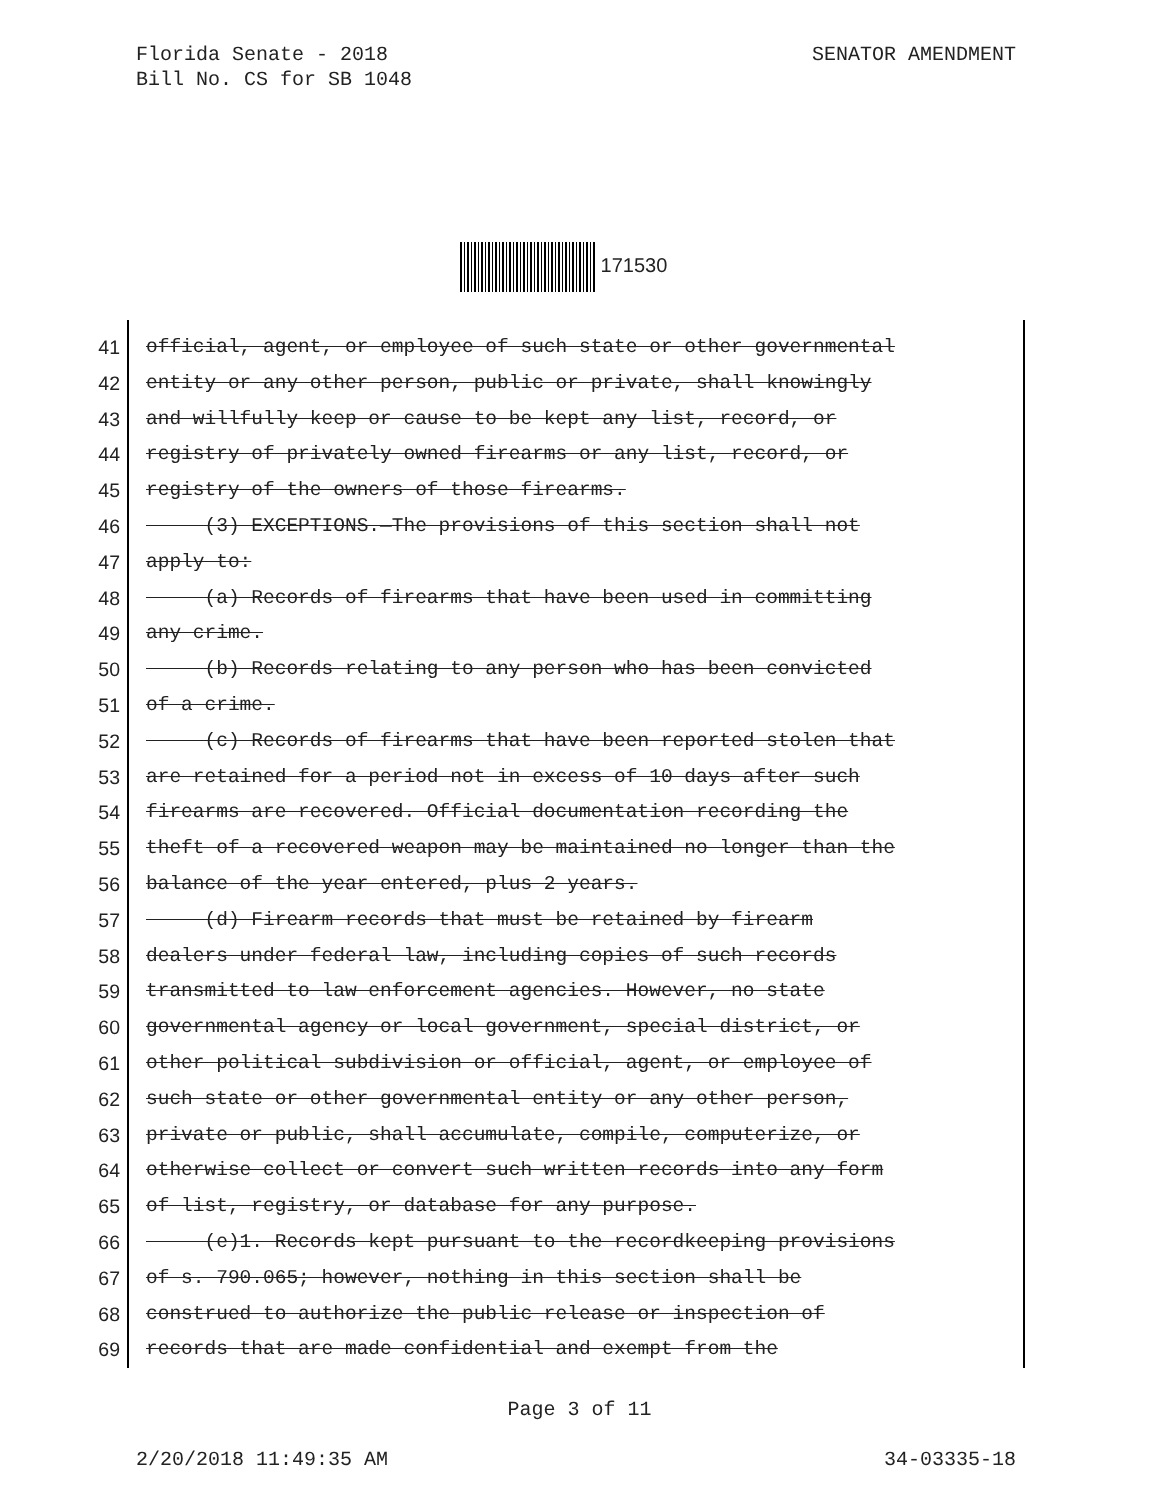SENATOR AMENDMENT Florida Senate - 2018
Bill No. CS for SB 1048
171530
41 official, agent, or employee of such state or other governmental
42 entity or any other person, public or private, shall knowingly
43 and willfully keep or cause to be kept any list, record, or
44 registry of privately owned firearms or any list, record, or
45 registry of the owners of those firearms.
46 (3) EXCEPTIONS.—The provisions of this section shall not
47 apply to:
48 (a) Records of firearms that have been used in committing
49 any crime.
50 (b) Records relating to any person who has been convicted
51 of a crime.
52 (c) Records of firearms that have been reported stolen that
53 are retained for a period not in excess of 10 days after such
54 firearms are recovered. Official documentation recording the
55 theft of a recovered weapon may be maintained no longer than the
56 balance of the year entered, plus 2 years.
57 (d) Firearm records that must be retained by firearm
58 dealers under federal law, including copies of such records
59 transmitted to law enforcement agencies. However, no state
60 governmental agency or local government, special district, or
61 other political subdivision or official, agent, or employee of
62 such state or other governmental entity or any other person,
63 private or public, shall accumulate, compile, computerize, or
64 otherwise collect or convert such written records into any form
65 of list, registry, or database for any purpose.
66 (e)1. Records kept pursuant to the recordkeeping provisions
67 of s. 790.065; however, nothing in this section shall be
68 construed to authorize the public release or inspection of
69 records that are made confidential and exempt from the
Page 3 of 11
34-03335-18 2/20/2018 11:49:35 AM